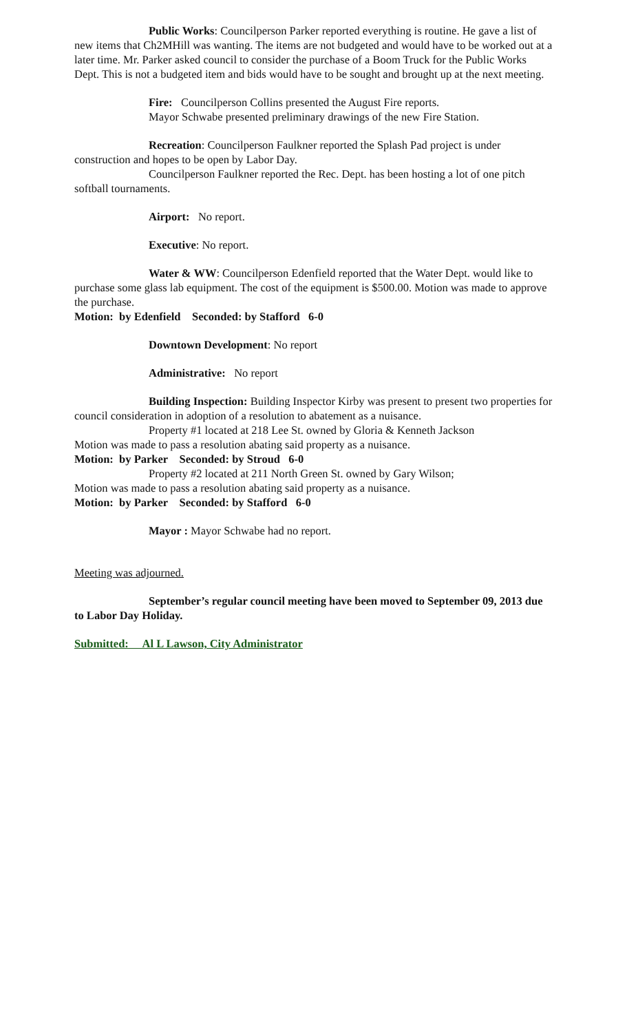Public Works: Councilperson Parker reported everything is routine. He gave a list of new items that Ch2MHill was wanting. The items are not budgeted and would have to be worked out at a later time. Mr. Parker asked council to consider the purchase of a Boom Truck for the Public Works Dept. This is not a budgeted item and bids would have to be sought and brought up at the next meeting.
Fire: Councilperson Collins presented the August Fire reports.
Mayor Schwabe presented preliminary drawings of the new Fire Station.
Recreation: Councilperson Faulkner reported the Splash Pad project is under construction and hopes to be open by Labor Day.
Councilperson Faulkner reported the Rec. Dept. has been hosting a lot of one pitch softball tournaments.
Airport: No report.
Executive: No report.
Water & WW: Councilperson Edenfield reported that the Water Dept. would like to purchase some glass lab equipment. The cost of the equipment is $500.00. Motion was made to approve the purchase.
Motion: by Edenfield Seconded: by Stafford 6-0
Downtown Development: No report
Administrative: No report
Building Inspection: Building Inspector Kirby was present to present two properties for council consideration in adoption of a resolution to abatement as a nuisance.
Property #1 located at 218 Lee St. owned by Gloria & Kenneth Jackson
Motion was made to pass a resolution abating said property as a nuisance.
Motion: by Parker Seconded: by Stroud 6-0
Property #2 located at 211 North Green St. owned by Gary Wilson;
Motion was made to pass a resolution abating said property as a nuisance.
Motion: by Parker Seconded: by Stafford 6-0
Mayor : Mayor Schwabe had no report.
Meeting was adjourned.
September’s regular council meeting have been moved to September 09, 2013 due to Labor Day Holiday.
Submitted: Al L Lawson, City Administrator